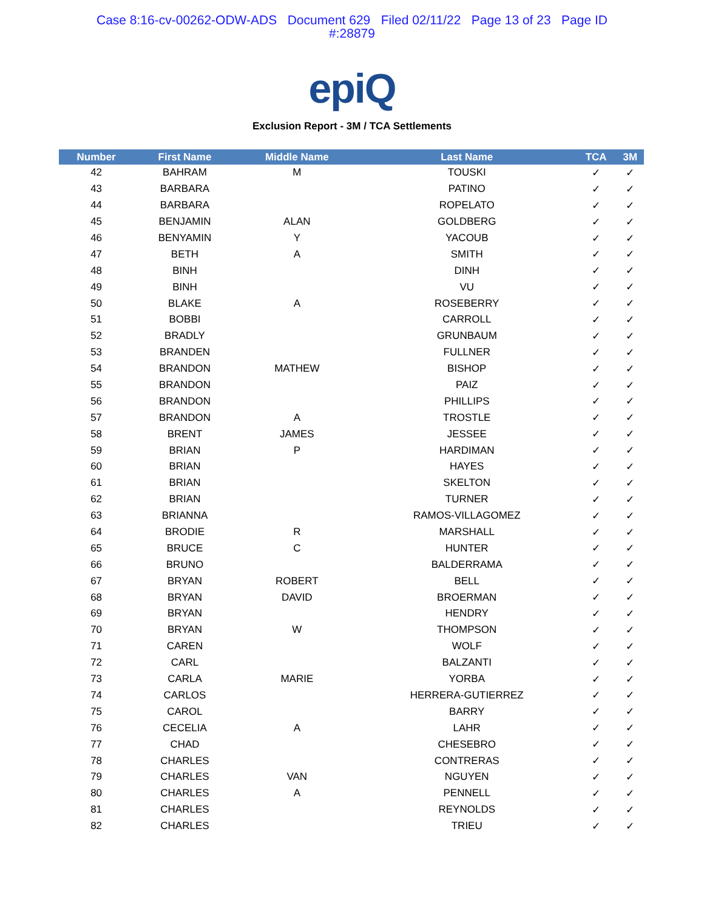Case 8:16-cv-00262-ODW-ADS Document 629 Filed 02/11/22 Page 13 of 23 Page ID
#:28879
epiQ
Exclusion Report - 3M / TCA Settlements
| Number | First Name | Middle Name | Last Name | TCA | 3M |
| --- | --- | --- | --- | --- | --- |
| 42 | BAHRAM | M | TOUSKI | ✓ | ✓ |
| 43 | BARBARA | | PATINO | ✓ | ✓ |
| 44 | BARBARA | | ROPELATO | ✓ | ✓ |
| 45 | BENJAMIN | ALAN | GOLDBERG | ✓ | ✓ |
| 46 | BENYAMIN | Y | YACOUB | ✓ | ✓ |
| 47 | BETH | A | SMITH | ✓ | ✓ |
| 48 | BINH | | DINH | ✓ | ✓ |
| 49 | BINH | | VU | ✓ | ✓ |
| 50 | BLAKE | A | ROSEBERRY | ✓ | ✓ |
| 51 | BOBBI | | CARROLL | ✓ | ✓ |
| 52 | BRADLY | | GRUNBAUM | ✓ | ✓ |
| 53 | BRANDEN | | FULLNER | ✓ | ✓ |
| 54 | BRANDON | MATHEW | BISHOP | ✓ | ✓ |
| 55 | BRANDON | | PAIZ | ✓ | ✓ |
| 56 | BRANDON | | PHILLIPS | ✓ | ✓ |
| 57 | BRANDON | A | TROSTLE | ✓ | ✓ |
| 58 | BRENT | JAMES | JESSEE | ✓ | ✓ |
| 59 | BRIAN | P | HARDIMAN | ✓ | ✓ |
| 60 | BRIAN | | HAYES | ✓ | ✓ |
| 61 | BRIAN | | SKELTON | ✓ | ✓ |
| 62 | BRIAN | | TURNER | ✓ | ✓ |
| 63 | BRIANNA | | RAMOS-VILLAGOMEZ | ✓ | ✓ |
| 64 | BRODIE | R | MARSHALL | ✓ | ✓ |
| 65 | BRUCE | C | HUNTER | ✓ | ✓ |
| 66 | BRUNO | | BALDERRAMA | ✓ | ✓ |
| 67 | BRYAN | ROBERT | BELL | ✓ | ✓ |
| 68 | BRYAN | DAVID | BROERMAN | ✓ | ✓ |
| 69 | BRYAN | | HENDRY | ✓ | ✓ |
| 70 | BRYAN | W | THOMPSON | ✓ | ✓ |
| 71 | CAREN | | WOLF | ✓ | ✓ |
| 72 | CARL | | BALZANTI | ✓ | ✓ |
| 73 | CARLA | MARIE | YORBA | ✓ | ✓ |
| 74 | CARLOS | | HERRERA-GUTIERREZ | ✓ | ✓ |
| 75 | CAROL | | BARRY | ✓ | ✓ |
| 76 | CECELIA | A | LAHR | ✓ | ✓ |
| 77 | CHAD | | CHESEBRO | ✓ | ✓ |
| 78 | CHARLES | | CONTRERAS | ✓ | ✓ |
| 79 | CHARLES | VAN | NGUYEN | ✓ | ✓ |
| 80 | CHARLES | A | PENNELL | ✓ | ✓ |
| 81 | CHARLES | | REYNOLDS | ✓ | ✓ |
| 82 | CHARLES | | TRIEU | ✓ | ✓ |